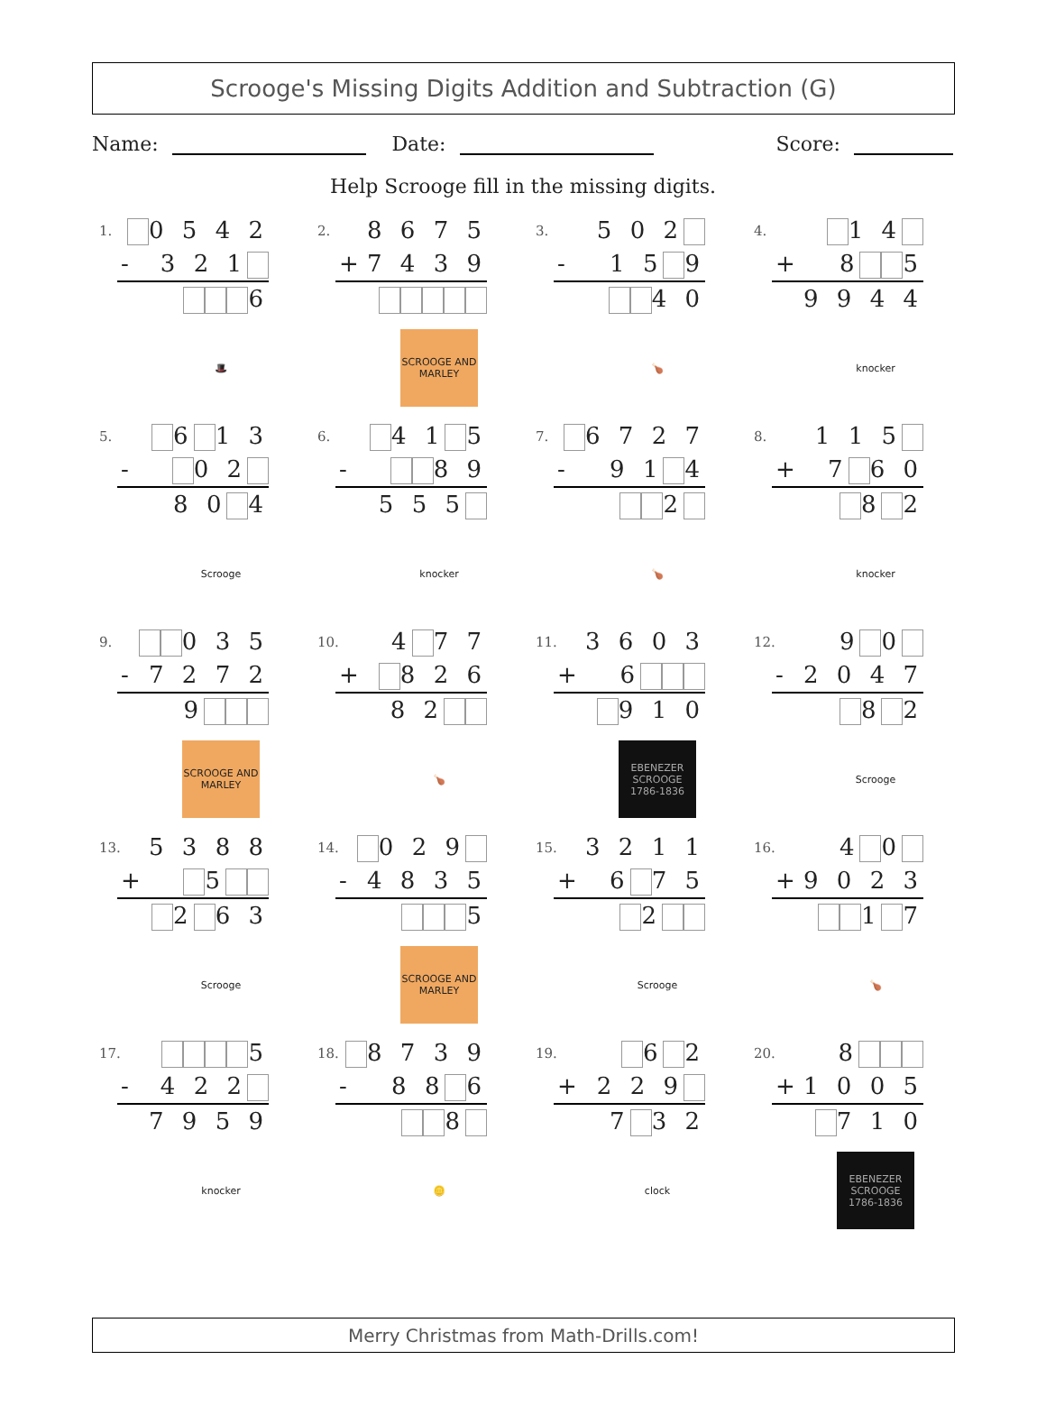Scrooge's Missing Digits Addition and Subtraction (G)
Name: Date: Score:
Help Scrooge fill in the missing digits.
1.
0 5 4 2
- 3 2 1
6
🎩
2.
8 6 7 5
+ 7 4 3 9
SCROOGE AND MARLEY
3.
5 0 2
- 1 5 9
4 0
🍗
4.
1 4
+ 8 5
9 9 4 4
knocker
5.
6 1 3
- 0 2
8 0 4
Scrooge
6.
4 1 5
- 8 9
5 5 5
knocker
7.
6 7 2 7
- 9 1 4
2
🍗
8.
1 1 5
+ 7 6 0
8 2
knocker
9.
0 3 5
- 7 2 7 2
9
SCROOGE AND MARLEY
10.
4 7 7
+ 8 2 6
8 2
🍗
11.
3 6 0 3
+ 6
9 1 0
EBENEZER SCROOGE 1786-1836
12.
9 0
- 2 0 4 7
8 2
Scrooge
13.
5 3 8 8
+ 5
2 6 3
Scrooge
14.
0 2 9
- 4 8 3 5
5
SCROOGE AND MARLEY
15.
3 2 1 1
+ 6 7 5
2
Scrooge
16.
4 0
+ 9 0 2 3
1 7
🍗
17.
5
- 4 2 2
7 9 5 9
knocker
18.
8 7 3 9
- 8 8 6
8
🪙
19.
6 2
+ 2 2 9
7 3 2
clock
20.
8
+ 1 0 0 5
7 1 0
EBENEZER SCROOGE 1786-1836
Merry Christmas from Math-Drills.com!